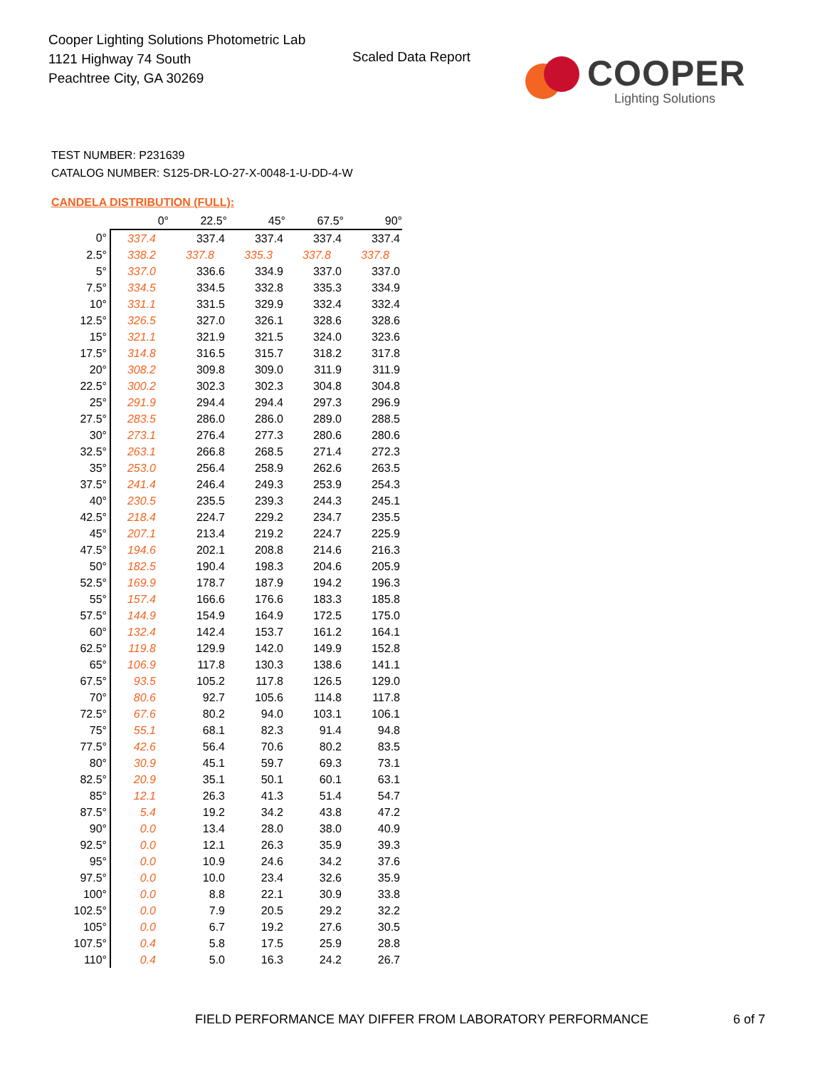Cooper Lighting Solutions Photometric Lab
1121 Highway 74 South
Peachtree City, GA 30269
Scaled Data Report
COOPER
Lighting Solutions
TEST NUMBER: P231639
CATALOG NUMBER: S125-DR-LO-27-X-0048-1-U-DD-4-W
CANDELA DISTRIBUTION (FULL):
| | 0° | 22.5° | 45° | 67.5° | 90° |
| --- | --- | --- | --- | --- | --- |
| 0° | 337.4 | 337.4 | 337.4 | 337.4 | 337.4 |
| 2.5° | 338.2 | 337.8 | 335.3 | 337.8 | 337.8 |
| 5° | 337.0 | 336.6 | 334.9 | 337.0 | 337.0 |
| 7.5° | 334.5 | 334.5 | 332.8 | 335.3 | 334.9 |
| 10° | 331.1 | 331.5 | 329.9 | 332.4 | 332.4 |
| 12.5° | 326.5 | 327.0 | 326.1 | 328.6 | 328.6 |
| 15° | 321.1 | 321.9 | 321.5 | 324.0 | 323.6 |
| 17.5° | 314.8 | 316.5 | 315.7 | 318.2 | 317.8 |
| 20° | 308.2 | 309.8 | 309.0 | 311.9 | 311.9 |
| 22.5° | 300.2 | 302.3 | 302.3 | 304.8 | 304.8 |
| 25° | 291.9 | 294.4 | 294.4 | 297.3 | 296.9 |
| 27.5° | 283.5 | 286.0 | 286.0 | 289.0 | 288.5 |
| 30° | 273.1 | 276.4 | 277.3 | 280.6 | 280.6 |
| 32.5° | 263.1 | 266.8 | 268.5 | 271.4 | 272.3 |
| 35° | 253.0 | 256.4 | 258.9 | 262.6 | 263.5 |
| 37.5° | 241.4 | 246.4 | 249.3 | 253.9 | 254.3 |
| 40° | 230.5 | 235.5 | 239.3 | 244.3 | 245.1 |
| 42.5° | 218.4 | 224.7 | 229.2 | 234.7 | 235.5 |
| 45° | 207.1 | 213.4 | 219.2 | 224.7 | 225.9 |
| 47.5° | 194.6 | 202.1 | 208.8 | 214.6 | 216.3 |
| 50° | 182.5 | 190.4 | 198.3 | 204.6 | 205.9 |
| 52.5° | 169.9 | 178.7 | 187.9 | 194.2 | 196.3 |
| 55° | 157.4 | 166.6 | 176.6 | 183.3 | 185.8 |
| 57.5° | 144.9 | 154.9 | 164.9 | 172.5 | 175.0 |
| 60° | 132.4 | 142.4 | 153.7 | 161.2 | 164.1 |
| 62.5° | 119.8 | 129.9 | 142.0 | 149.9 | 152.8 |
| 65° | 106.9 | 117.8 | 130.3 | 138.6 | 141.1 |
| 67.5° | 93.5 | 105.2 | 117.8 | 126.5 | 129.0 |
| 70° | 80.6 | 92.7 | 105.6 | 114.8 | 117.8 |
| 72.5° | 67.6 | 80.2 | 94.0 | 103.1 | 106.1 |
| 75° | 55.1 | 68.1 | 82.3 | 91.4 | 94.8 |
| 77.5° | 42.6 | 56.4 | 70.6 | 80.2 | 83.5 |
| 80° | 30.9 | 45.1 | 59.7 | 69.3 | 73.1 |
| 82.5° | 20.9 | 35.1 | 50.1 | 60.1 | 63.1 |
| 85° | 12.1 | 26.3 | 41.3 | 51.4 | 54.7 |
| 87.5° | 5.4 | 19.2 | 34.2 | 43.8 | 47.2 |
| 90° | 0.0 | 13.4 | 28.0 | 38.0 | 40.9 |
| 92.5° | 0.0 | 12.1 | 26.3 | 35.9 | 39.3 |
| 95° | 0.0 | 10.9 | 24.6 | 34.2 | 37.6 |
| 97.5° | 0.0 | 10.0 | 23.4 | 32.6 | 35.9 |
| 100° | 0.0 | 8.8 | 22.1 | 30.9 | 33.8 |
| 102.5° | 0.0 | 7.9 | 20.5 | 29.2 | 32.2 |
| 105° | 0.0 | 6.7 | 19.2 | 27.6 | 30.5 |
| 107.5° | 0.4 | 5.8 | 17.5 | 25.9 | 28.8 |
| 110° | 0.4 | 5.0 | 16.3 | 24.2 | 26.7 |
FIELD PERFORMANCE MAY DIFFER FROM LABORATORY PERFORMANCE
6 of 7